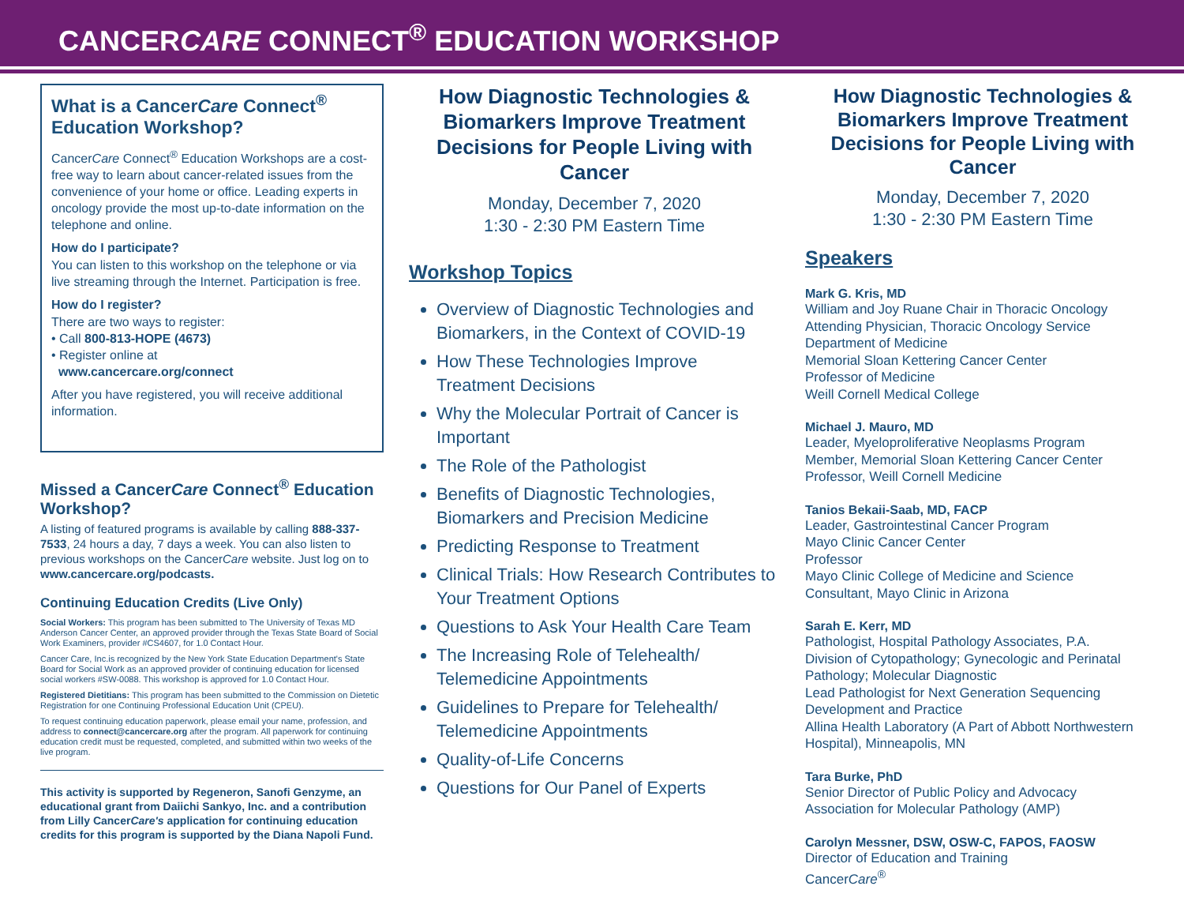CANCERCARE CONNECT<sup>®</sup> EDUCATION WORKSHOP
What is a CancerCare Connect<sup>®</sup> Education Workshop?
CancerCare Connect<sup>®</sup> Education Workshops are a cost-free way to learn about cancer-related issues from the convenience of your home or office. Leading experts in oncology provide the most up-to-date information on the telephone and online.
How do I participate?
You can listen to this workshop on the telephone or via live streaming through the Internet. Participation is free.
How do I register?
There are two ways to register:
• Call 800-813-HOPE (4673)
• Register online at
www.cancercare.org/connect
After you have registered, you will receive additional information.
Missed a CancerCare Connect<sup>®</sup> Education Workshop?
A listing of featured programs is available by calling 888-337-7533, 24 hours a day, 7 days a week. You can also listen to previous workshops on the CancerCare website. Just log on to www.cancercare.org/podcasts.
Continuing Education Credits (Live Only)
Social Workers: This program has been submitted to The University of Texas MD Anderson Cancer Center, an approved provider through the Texas State Board of Social Work Examiners, provider #CS4607, for 1.0 Contact Hour.
Cancer Care, Inc.is recognized by the New York State Education Department's State Board for Social Work as an approved provider of continuing education for licensed social workers #SW-0088. This workshop is approved for 1.0 Contact Hour.
Registered Dietitians: This program has been submitted to the Commission on Dietetic Registration for one Continuing Professional Education Unit (CPEU).
To request continuing education paperwork, please email your name, profession, and address to connect@cancercare.org after the program. All paperwork for continuing education credit must be requested, completed, and submitted within two weeks of the live program.
This activity is supported by Regeneron, Sanofi Genzyme, an educational grant from Daiichi Sankyo, Inc. and a contribution from Lilly CancerCare's application for continuing education credits for this program is supported by the Diana Napoli Fund.
How Diagnostic Technologies & Biomarkers Improve Treatment Decisions for People Living with Cancer
Monday, December 7, 2020
1:30 - 2:30 PM Eastern Time
Workshop Topics
Overview of Diagnostic Technologies and Biomarkers, in the Context of COVID-19
How These Technologies Improve Treatment Decisions
Why the Molecular Portrait of Cancer is Important
The Role of the Pathologist
Benefits of Diagnostic Technologies, Biomarkers and Precision Medicine
Predicting Response to Treatment
Clinical Trials: How Research Contributes to Your Treatment Options
Questions to Ask Your Health Care Team
The Increasing Role of Telehealth/ Telemedicine Appointments
Guidelines to Prepare for Telehealth/ Telemedicine Appointments
Quality-of-Life Concerns
Questions for Our Panel of Experts
How Diagnostic Technologies & Biomarkers Improve Treatment Decisions for People Living with Cancer
Monday, December 7, 2020
1:30 - 2:30 PM Eastern Time
Speakers
Mark G. Kris, MD
William and Joy Ruane Chair in Thoracic Oncology
Attending Physician, Thoracic Oncology Service
Department of Medicine
Memorial Sloan Kettering Cancer Center
Professor of Medicine
Weill Cornell Medical College
Michael J. Mauro, MD
Leader, Myeloproliferative Neoplasms Program
Member, Memorial Sloan Kettering Cancer Center
Professor, Weill Cornell Medicine
Tanios Bekaii-Saab, MD, FACP
Leader, Gastrointestinal Cancer Program
Mayo Clinic Cancer Center
Professor
Mayo Clinic College of Medicine and Science
Consultant, Mayo Clinic in Arizona
Sarah E. Kerr, MD
Pathologist, Hospital Pathology Associates, P.A.
Division of Cytopathology; Gynecologic and Perinatal Pathology; Molecular Diagnostic
Lead Pathologist for Next Generation Sequencing Development and Practice
Allina Health Laboratory (A Part of Abbott Northwestern Hospital), Minneapolis, MN
Tara Burke, PhD
Senior Director of Public Policy and Advocacy
Association for Molecular Pathology (AMP)
Carolyn Messner, DSW, OSW-C, FAPOS, FAOSW
Director of Education and Training
CancerCare<sup>®</sup>